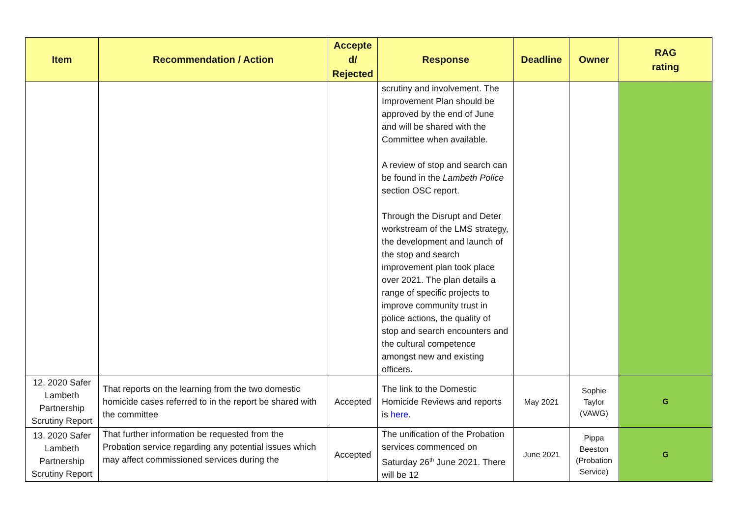| Item | Recommendation / Action | Accepte d/ Rejected | Response | Deadline | Owner | RAG rating |
| --- | --- | --- | --- | --- | --- | --- |
| | | | scrutiny and involvement. The Improvement Plan should be approved by the end of June and will be shared with the Committee when available. A review of stop and search can be found in the Lambeth Police section OSC report. Through the Disrupt and Deter workstream of the LMS strategy, the development and launch of the stop and search improvement plan took place over 2021. The plan details a range of specific projects to improve community trust in police actions, the quality of stop and search encounters and the cultural competence amongst new and existing officers. | | | |
| 12. 2020 Safer Lambeth Partnership Scrutiny Report | That reports on the learning from the two domestic homicide cases referred to in the report be shared with the committee | Accepted | The link to the Domestic Homicide Reviews and reports is here . | May 2021 | Sophie Taylor (VAWG) | G |
| 13. 2020 Safer Lambeth Partnership Scrutiny Report | That further information be requested from the Probation service regarding any potential issues which may affect commissioned services during the | Accepted | The unification of the Probation services commenced on Saturday 26<sup>th</sup> June 2021. There will be 12 | June 2021 | Pippa Beeston (Probation Service) | G |